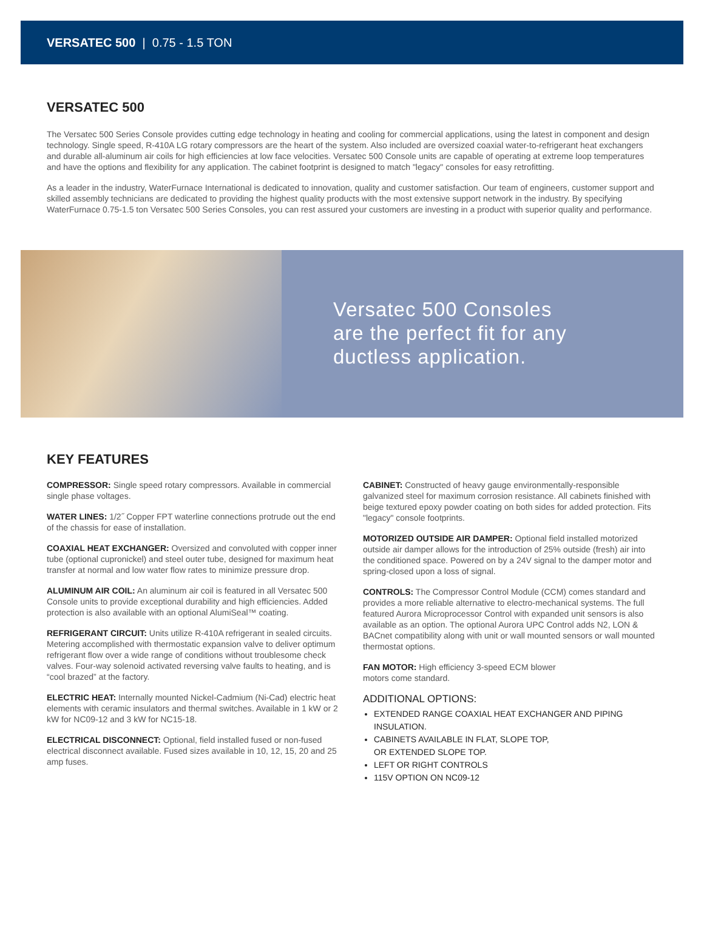VERSATEC 500 | 0.75 - 1.5 TON
VERSATEC 500
The Versatec 500 Series Console provides cutting edge technology in heating and cooling for commercial applications, using the latest in component and design technology. Single speed, R-410A LG rotary compressors are the heart of the system. Also included are oversized coaxial water-to-refrigerant heat exchangers and durable all-aluminum air coils for high efficiencies at low face velocities. Versatec 500 Console units are capable of operating at extreme loop temperatures and have the options and flexibility for any application. The cabinet footprint is designed to match "legacy" consoles for easy retrofitting.
As a leader in the industry, WaterFurnace International is dedicated to innovation, quality and customer satisfaction. Our team of engineers, customer support and skilled assembly technicians are dedicated to providing the highest quality products with the most extensive support network in the industry. By specifying WaterFurnace 0.75-1.5 ton Versatec 500 Series Consoles, you can rest assured your customers are investing in a product with superior quality and performance.
Versatec 500 Consoles
are the perfect fit for any
ductless application.
KEY FEATURES
COMPRESSOR: Single speed rotary compressors. Available in commercial single phase voltages.
WATER LINES: 1/2˝ Copper FPT waterline connections protrude out the end of the chassis for ease of installation.
COAXIAL HEAT EXCHANGER: Oversized and convoluted with copper inner tube (optional cupronickel) and steel outer tube, designed for maximum heat transfer at normal and low water flow rates to minimize pressure drop.
ALUMINUM AIR COIL: An aluminum air coil is featured in all Versatec 500 Console units to provide exceptional durability and high efficiencies. Added protection is also available with an optional AlumiSeal™ coating.
REFRIGERANT CIRCUIT: Units utilize R-410A refrigerant in sealed circuits. Metering accomplished with thermostatic expansion valve to deliver optimum refrigerant flow over a wide range of conditions without troublesome check valves. Four-way solenoid activated reversing valve faults to heating, and is “cool brazed” at the factory.
ELECTRIC HEAT: Internally mounted Nickel-Cadmium (Ni-Cad) electric heat elements with ceramic insulators and thermal switches. Available in 1 kW or 2 kW for NC09-12 and 3 kW for NC15-18.
ELECTRICAL DISCONNECT: Optional, field installed fused or non-fused electrical disconnect available. Fused sizes available in 10, 12, 15, 20 and 25 amp fuses.
CABINET: Constructed of heavy gauge environmentally-responsible galvanized steel for maximum corrosion resistance. All cabinets finished with beige textured epoxy powder coating on both sides for added protection. Fits "legacy" console footprints.
MOTORIZED OUTSIDE AIR DAMPER: Optional field installed motorized outside air damper allows for the introduction of 25% outside (fresh) air into the conditioned space. Powered on by a 24V signal to the damper motor and spring-closed upon a loss of signal.
CONTROLS: The Compressor Control Module (CCM) comes standard and provides a more reliable alternative to electro-mechanical systems. The full featured Aurora Microprocessor Control with expanded unit sensors is also available as an option. The optional Aurora UPC Control adds N2, LON & BACnet compatibility along with unit or wall mounted sensors or wall mounted thermostat options.
FAN MOTOR: High efficiency 3-speed ECM blower
motors come standard.
ADDITIONAL OPTIONS:
EXTENDED RANGE COAXIAL HEAT EXCHANGER AND PIPING INSULATION.
CABINETS AVAILABLE IN FLAT, SLOPE TOP,
OR EXTENDED SLOPE TOP.
LEFT OR RIGHT CONTROLS
115V OPTION ON NC09-12